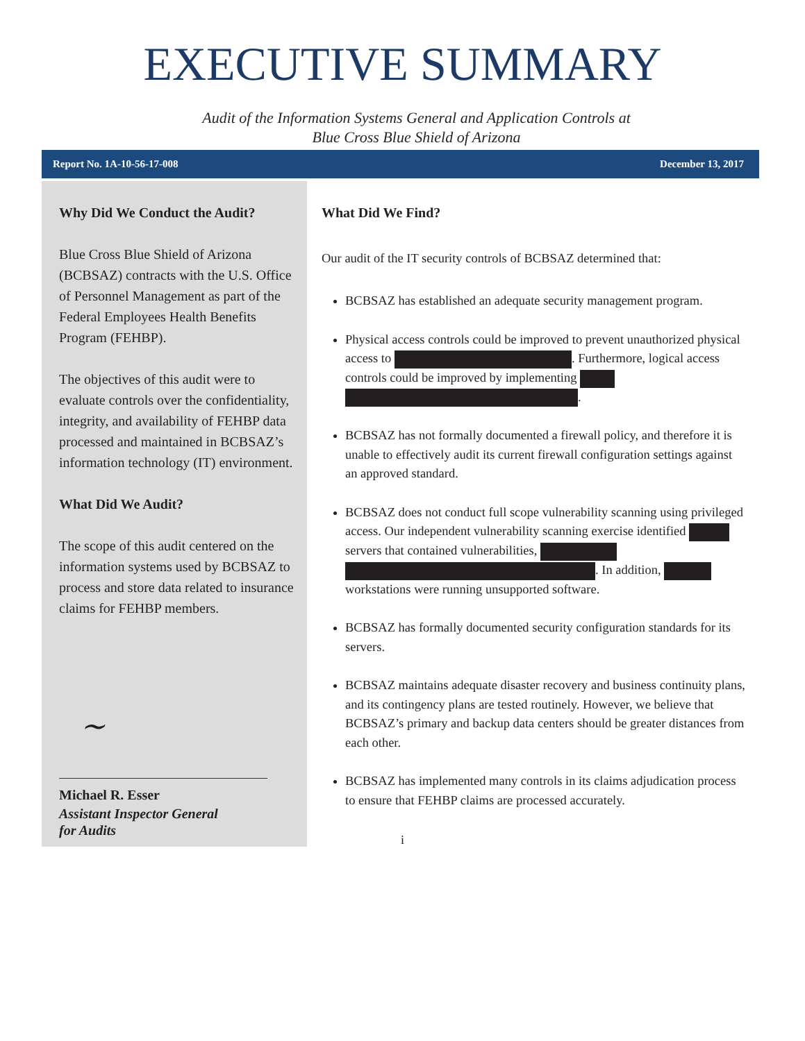EXECUTIVE SUMMARY
Audit of the Information Systems General and Application Controls at
Blue Cross Blue Shield of Arizona
Report No. 1A-10-56-17-008 December 13, 2017
Why Did We Conduct the Audit?
Blue Cross Blue Shield of Arizona (BCBSAZ) contracts with the U.S. Office of Personnel Management as part of the Federal Employees Health Benefits Program (FEHBP).
The objectives of this audit were to evaluate controls over the confidentiality, integrity, and availability of FEHBP data processed and maintained in BCBSAZ’s information technology (IT) environment.
What Did We Audit?
The scope of this audit centered on the information systems used by BCBSAZ to process and store data related to insurance claims for FEHBP members.
~
Michael R. Esser
Assistant Inspector General
for Audits
What Did We Find?
Our audit of the IT security controls of BCBSAZ determined that:
BCBSAZ has established an adequate security management program.
Physical access controls could be improved to prevent unauthorized physical access to . Furthermore, logical access controls could be improved by implementing .
BCBSAZ has not formally documented a firewall policy, and therefore it is unable to effectively audit its current firewall configuration settings against an approved standard.
BCBSAZ does not conduct full scope vulnerability scanning using privileged access. Our independent vulnerability scanning exercise identified servers that contained vulnerabilities, . In addition, workstations were running unsupported software.
BCBSAZ has formally documented security configuration standards for its servers.
BCBSAZ maintains adequate disaster recovery and business continuity plans, and its contingency plans are tested routinely. However, we believe that BCBSAZ’s primary and backup data centers should be greater distances from each other.
BCBSAZ has implemented many controls in its claims adjudication process to ensure that FEHBP claims are processed accurately.
i